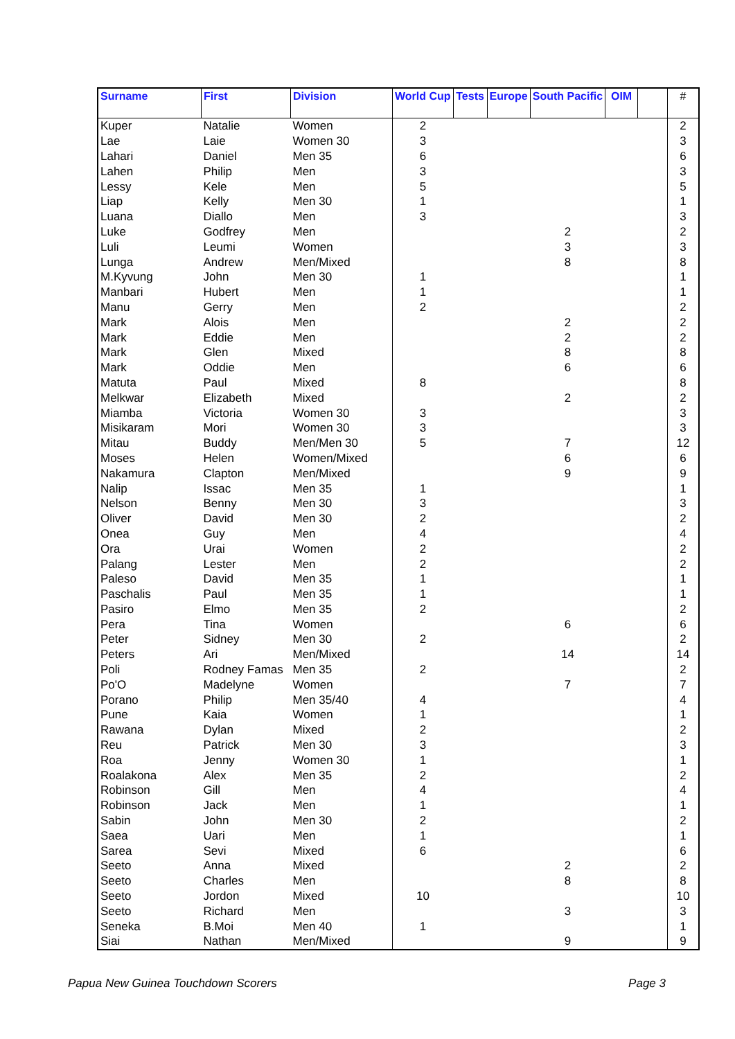| Surname | First | Division | World Cup | Tests | Europe | South Pacific | OIM | | # |
| --- | --- | --- | --- | --- | --- | --- | --- | --- | --- |
| Kuper | Natalie | Women | 2 | | | | | | 2 |
| Lae | Laie | Women 30 | 3 | | | | | | 3 |
| Lahari | Daniel | Men 35 | 6 | | | | | | 6 |
| Lahen | Philip | Men | 3 | | | | | | 3 |
| Lessy | Kele | Men | 5 | | | | | | 5 |
| Liap | Kelly | Men 30 | 1 | | | | | | 1 |
| Luana | Diallo | Men | 3 | | | | | | 3 |
| Luke | Godfrey | Men | | | | 2 | | | 2 |
| Luli | Leumi | Women | | | | 3 | | | 3 |
| Lunga | Andrew | Men/Mixed | | | | 8 | | | 8 |
| M.Kyvung | John | Men 30 | 1 | | | | | | 1 |
| Manbari | Hubert | Men | 1 | | | | | | 1 |
| Manu | Gerry | Men | 2 | | | | | | 2 |
| Mark | Alois | Men | | | | 2 | | | 2 |
| Mark | Eddie | Men | | | | 2 | | | 2 |
| Mark | Glen | Mixed | | | | 8 | | | 8 |
| Mark | Oddie | Men | | | | 6 | | | 6 |
| Matuta | Paul | Mixed | 8 | | | | | | 8 |
| Melkwar | Elizabeth | Mixed | | | | 2 | | | 2 |
| Miamba | Victoria | Women 30 | 3 | | | | | | 3 |
| Misikaram | Mori | Women 30 | 3 | | | | | | 3 |
| Mitau | Buddy | Men/Men 30 | 5 | | | 7 | | | 12 |
| Moses | Helen | Women/Mixed | | | | 6 | | | 6 |
| Nakamura | Clapton | Men/Mixed | | | | 9 | | | 9 |
| Nalip | Issac | Men 35 | 1 | | | | | | 1 |
| Nelson | Benny | Men 30 | 3 | | | | | | 3 |
| Oliver | David | Men 30 | 2 | | | | | | 2 |
| Onea | Guy | Men | 4 | | | | | | 4 |
| Ora | Urai | Women | 2 | | | | | | 2 |
| Palang | Lester | Men | 2 | | | | | | 2 |
| Paleso | David | Men 35 | 1 | | | | | | 1 |
| Paschalis | Paul | Men 35 | 1 | | | | | | 1 |
| Pasiro | Elmo | Men 35 | 2 | | | | | | 2 |
| Pera | Tina | Women | | | | 6 | | | 6 |
| Peter | Sidney | Men 30 | 2 | | | | | | 2 |
| Peters | Ari | Men/Mixed | | | | 14 | | | 14 |
| Poli | Rodney Famas | Men 35 | 2 | | | | | | 2 |
| Po'O | Madelyne | Women | | | | 7 | | | 7 |
| Porano | Philip | Men 35/40 | 4 | | | | | | 4 |
| Pune | Kaia | Women | 1 | | | | | | 1 |
| Rawana | Dylan | Mixed | 2 | | | | | | 2 |
| Reu | Patrick | Men 30 | 3 | | | | | | 3 |
| Roa | Jenny | Women 30 | 1 | | | | | | 1 |
| Roalakona | Alex | Men 35 | 2 | | | | | | 2 |
| Robinson | Gill | Men | 4 | | | | | | 4 |
| Robinson | Jack | Men | 1 | | | | | | 1 |
| Sabin | John | Men 30 | 2 | | | | | | 2 |
| Saea | Uari | Men | 1 | | | | | | 1 |
| Sarea | Sevi | Mixed | 6 | | | | | | 6 |
| Seeto | Anna | Mixed | | | | 2 | | | 2 |
| Seeto | Charles | Men | | | | 8 | | | 8 |
| Seeto | Jordon | Mixed | 10 | | | | | | 10 |
| Seeto | Richard | Men | | | | 3 | | | 3 |
| Seneka | B.Moi | Men 40 | 1 | | | | | | 1 |
| Siai | Nathan | Men/Mixed | | | | 9 | | | 9 |
Papua New Guinea Touchdown Scorers
Page 3